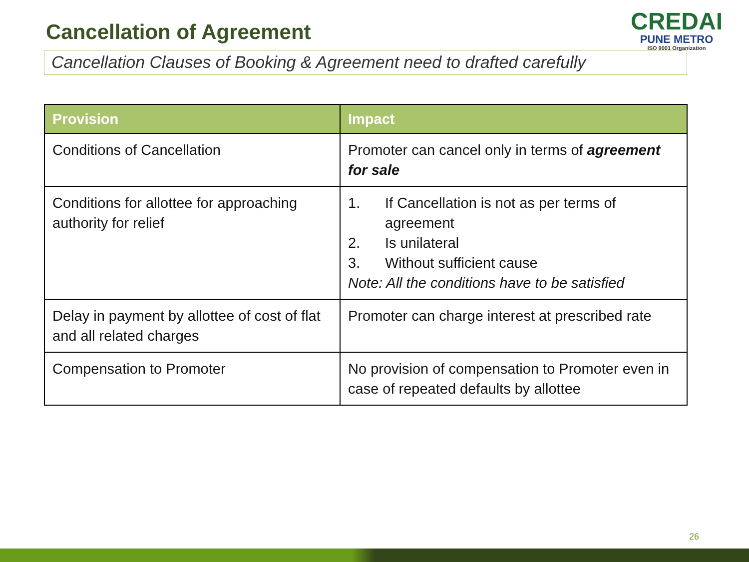Cancellation of Agreement
CREDAI
PUNE METRO
ISO 9001 Organization
Cancellation Clauses of Booking & Agreement need to drafted carefully
| Provision | Impact |
| --- | --- |
| Conditions of Cancellation | Promoter can cancel only in terms of agreement for sale |
| Conditions for allottee for approaching authority for relief | 1. If Cancellation is not as per terms of agreement 2. Is unilateral 3. Without sufficient cause Note: All the conditions have to be satisfied |
| Delay in payment by allottee of cost of flat and all related charges | Promoter can charge interest at prescribed rate |
| Compensation to Promoter | No provision of compensation to Promoter even in case of repeated defaults by allottee |
26